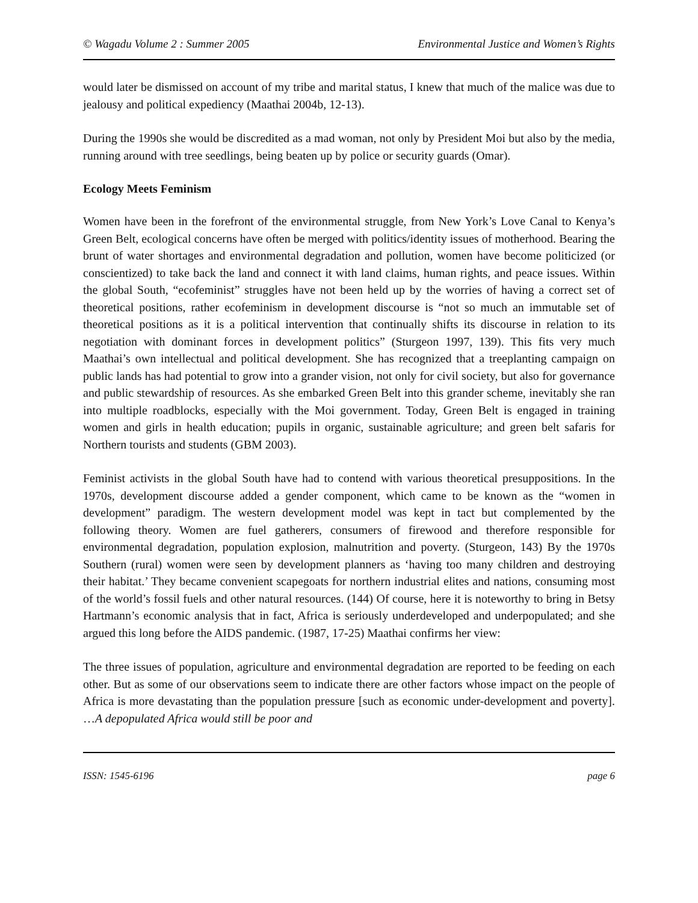© Wagadu Volume 2 : Summer 2005 Environmental Justice and Women’s Rights
would later be dismissed on account of my tribe and marital status, I knew that much of the malice was due to jealousy and political expediency (Maathai 2004b, 12-13).
During the 1990s she would be discredited as a mad woman, not only by President Moi but also by the media, running around with tree seedlings, being beaten up by police or security guards (Omar).
Ecology Meets Feminism
Women have been in the forefront of the environmental struggle, from New York’s Love Canal to Kenya’s Green Belt, ecological concerns have often be merged with politics/identity issues of motherhood. Bearing the brunt of water shortages and environmental degradation and pollution, women have become politicized (or conscientized) to take back the land and connect it with land claims, human rights, and peace issues. Within the global South, “ecofeminist” struggles have not been held up by the worries of having a correct set of theoretical positions, rather ecofeminism in development discourse is “not so much an immutable set of theoretical positions as it is a political intervention that continually shifts its discourse in relation to its negotiation with dominant forces in development politics” (Sturgeon 1997, 139). This fits very much Maathai’s own intellectual and political development. She has recognized that a treeplanting campaign on public lands has had potential to grow into a grander vision, not only for civil society, but also for governance and public stewardship of resources. As she embarked Green Belt into this grander scheme, inevitably she ran into multiple roadblocks, especially with the Moi government. Today, Green Belt is engaged in training women and girls in health education; pupils in organic, sustainable agriculture; and green belt safaris for Northern tourists and students (GBM 2003).
Feminist activists in the global South have had to contend with various theoretical presuppositions. In the 1970s, development discourse added a gender component, which came to be known as the “women in development” paradigm. The western development model was kept in tact but complemented by the following theory. Women are fuel gatherers, consumers of firewood and therefore responsible for environmental degradation, population explosion, malnutrition and poverty. (Sturgeon, 143) By the 1970s Southern (rural) women were seen by development planners as ‘having too many children and destroying their habitat.’ They became convenient scapegoats for northern industrial elites and nations, consuming most of the world’s fossil fuels and other natural resources. (144) Of course, here it is noteworthy to bring in Betsy Hartmann’s economic analysis that in fact, Africa is seriously underdeveloped and underpopulated; and she argued this long before the AIDS pandemic. (1987, 17-25) Maathai confirms her view:
The three issues of population, agriculture and environmental degradation are reported to be feeding on each other. But as some of our observations seem to indicate there are other factors whose impact on the people of Africa is more devastating than the population pressure [such as economic under-development and poverty]. …A depopulated Africa would still be poor and
ISSN: 1545-6196 page 6